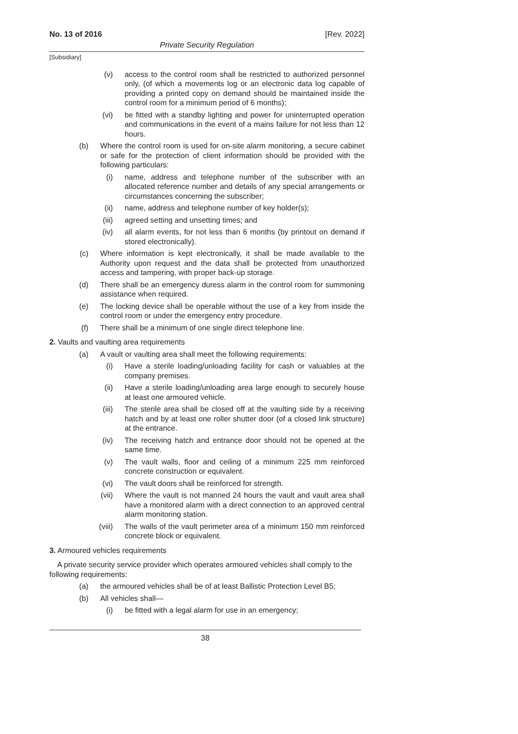No. 13 of 2016 [Rev. 2022]
Private Security Regulation
[Subsidiary]
(v) access to the control room shall be restricted to authorized personnel only, (of which a movements log or an electronic data log capable of providing a printed copy on demand should be maintained inside the control room for a minimum period of 6 months);
(vi) be fitted with a standby lighting and power for uninterrupted operation and communications in the event of a mains failure for not less than 12 hours.
(b) Where the control room is used for on-site alarm monitoring, a secure cabinet or safe for the protection of client information should be provided with the following particulars:
(i) name, address and telephone number of the subscriber with an allocated reference number and details of any special arrangements or circumstances concerning the subscriber;
(ii) name, address and telephone number of key holder(s);
(iii) agreed setting and unsetting times; and
(iv) all alarm events, for not less than 6 months (by printout on demand if stored electronically).
(c) Where information is kept electronically, it shall be made available to the Authority upon request and the data shall be protected from unauthorized access and tampering, with proper back-up storage.
(d) There shall be an emergency duress alarm in the control room for summoning assistance when required.
(e) The locking device shall be operable without the use of a key from inside the control room or under the emergency entry procedure.
(f) There shall be a minimum of one single direct telephone line.
2. Vaults and vaulting area requirements
(a) A vault or vaulting area shall meet the following requirements:
(i) Have a sterile loading/unloading facility for cash or valuables at the company premises.
(ii) Have a sterile loading/unloading area large enough to securely house at least one armoured vehicle.
(iii) The sterile area shall be closed off at the vaulting side by a receiving hatch and by at least one roller shutter door (of a closed link structure) at the entrance.
(iv) The receiving hatch and entrance door should not be opened at the same time.
(v) The vault walls, floor and ceiling of a minimum 225 mm reinforced concrete construction or equivalent.
(vi) The vault doors shall be reinforced for strength.
(vii) Where the vault is not manned 24 hours the vault and vault area shall have a monitored alarm with a direct connection to an approved central alarm monitoring station.
(viii) The walls of the vault perimeter area of a minimum 150 mm reinforced concrete block or equivalent.
3. Armoured vehicles requirements
A private security service provider which operates armoured vehicles shall comply to the following requirements:
(a) the armoured vehicles shall be of at least Ballistic Protection Level B5;
(b) All vehicles shall—
(i) be fitted with a legal alarm for use in an emergency;
38